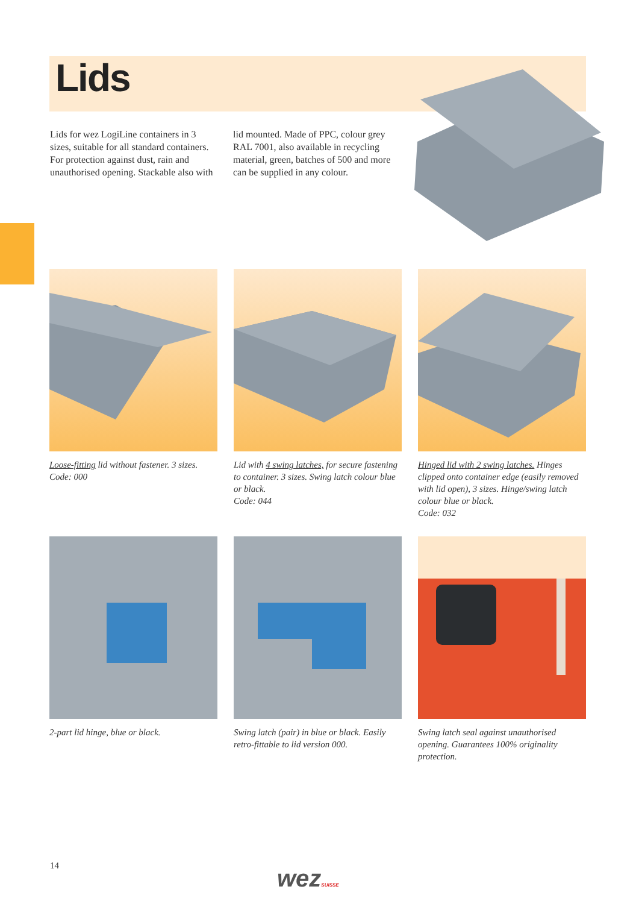Lids
Lids for wez LogiLine containers in 3 sizes, suitable for all standard containers. For protection against dust, rain and unauthorised opening. Stackable also with lid mounted. Made of PPC, colour grey RAL 7001, also available in recycling material, green, batches of 500 and more can be supplied in any colour.
Loose-fitting lid without fastener. 3 sizes.
Code: 000
Lid with 4 swing latches, for secure fastening to container. 3 sizes. Swing latch colour blue or black.
Code: 044
Hinged lid with 2 swing latches. Hinges clipped onto container edge (easily removed with lid open), 3 sizes. Hinge/swing latch colour blue or black.
Code: 032
2-part lid hinge, blue or black.
Swing latch (pair) in blue or black. Easily retro-fittable to lid version 000.
Swing latch seal against unauthorised opening. Guarantees 100% originality protection.
14 wezSUISSE